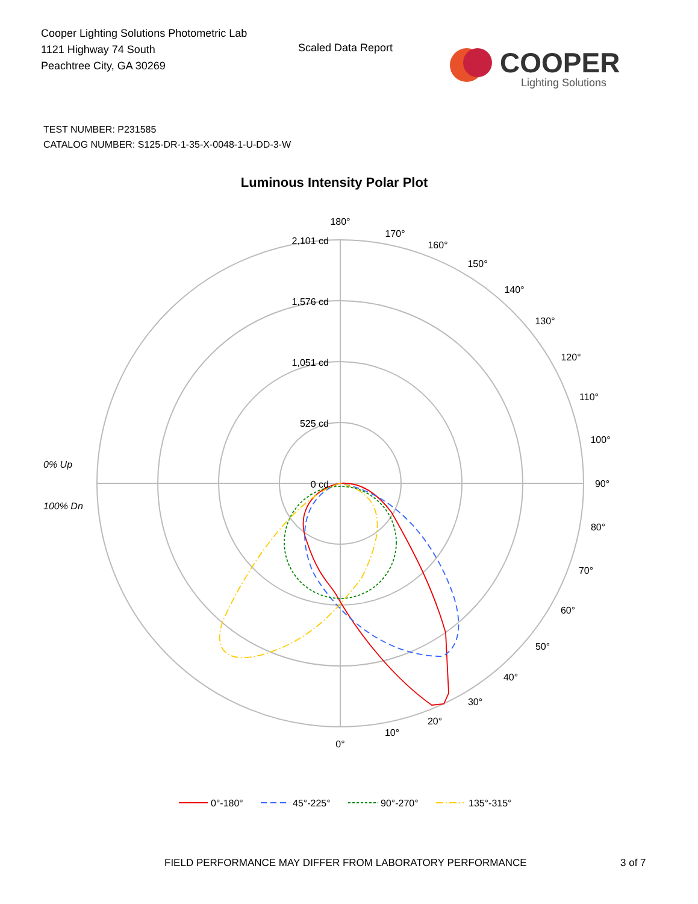Cooper Lighting Solutions Photometric Lab
1121 Highway 74 South
Peachtree City, GA 30269
Scaled Data Report
COOPER
Lighting Solutions
TEST NUMBER: P231585
CATALOG NUMBER: S125-DR-1-35-X-0048-1-U-DD-3-W
Luminous Intensity Polar Plot
180°
170°
160°
150°
140°
130°
120°
110°
100°
90°
80°
70°
60°
50°
40°
30°
20°
10°
0°
2,101 cd
1,576 cd
1,051 cd
525 cd
0 cd
0% Up
100% Dn
0°-180°
45°-225°
90°-270°
135°-315°
FIELD PERFORMANCE MAY DIFFER FROM LABORATORY PERFORMANCE
3 of 7